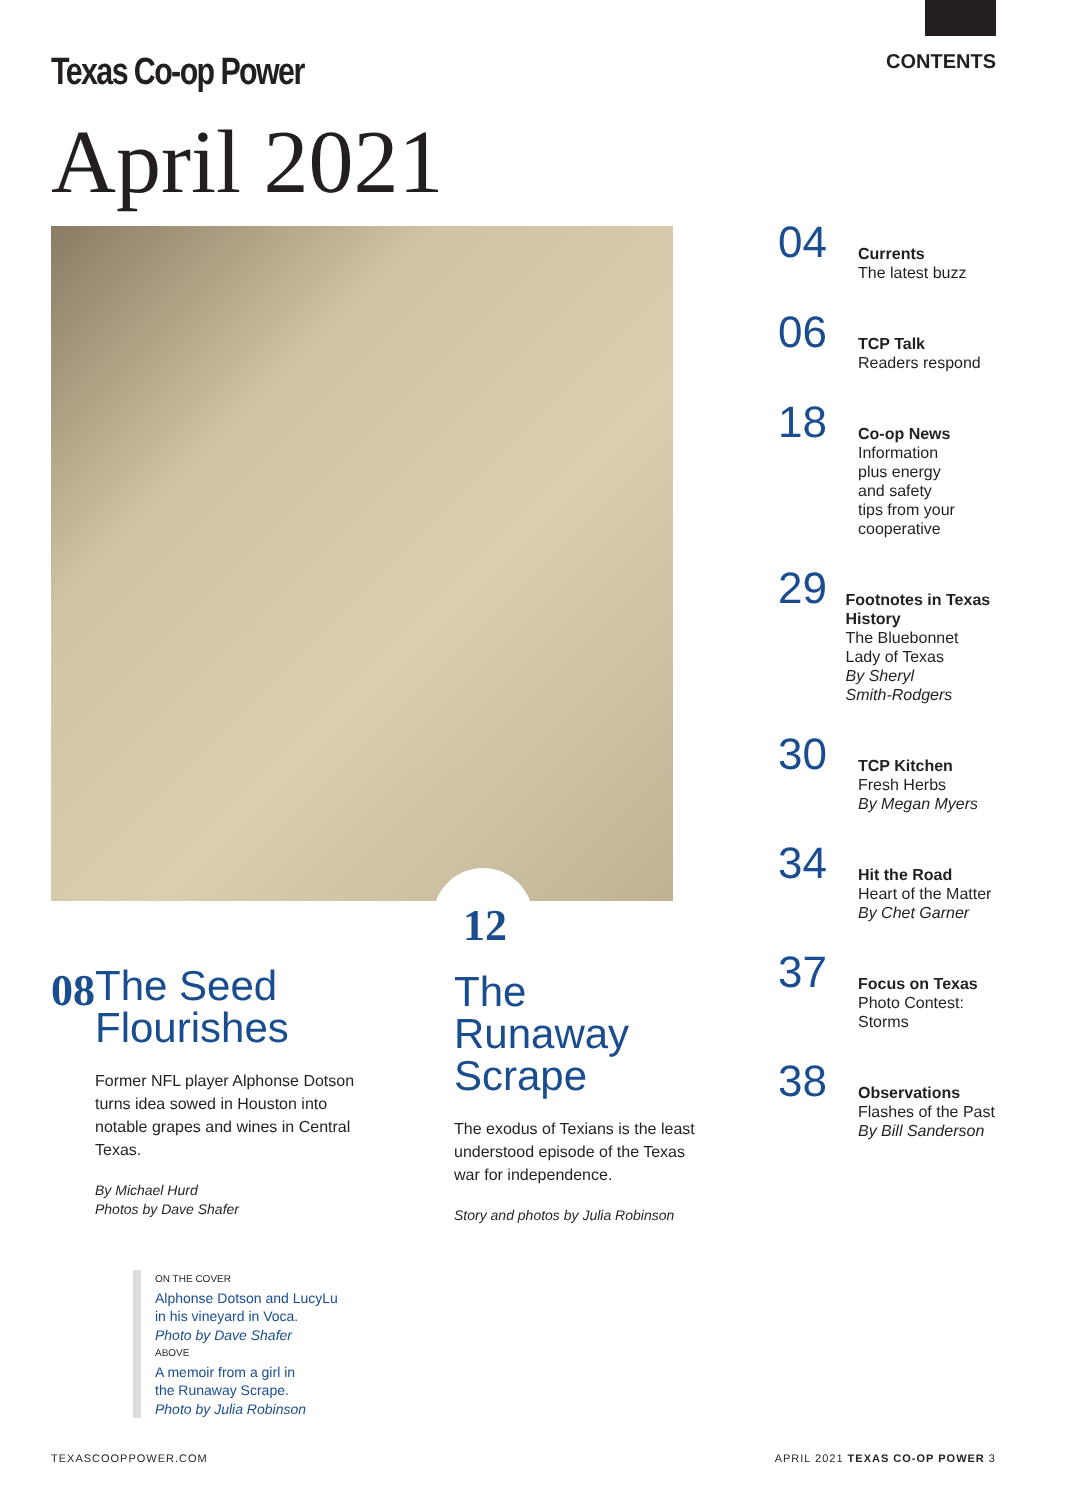Texas Co-op Power CONTENTS
April 2021
04
Currents
The latest buzz
06
TCP Talk
Readers respond
18
Co-op News
Information
plus energy
and safety
tips from your
cooperative
29
Footnotes in Texas History
The Bluebonnet
Lady of Texas
By Sheryl
Smith-Rodgers
30
TCP Kitchen
Fresh Herbs
By Megan Myers
34
Hit the Road
Heart of the Matter
By Chet Garner
37
Focus on Texas
Photo Contest:
Storms
38
Observations
Flashes of the Past
By Bill Sanderson
08
The Seed Flourishes
Former NFL player Alphonse Dotson turns idea sowed in Houston into notable grapes and wines in Central Texas.
By Michael Hurd
Photos by Dave Shafer
12
The Runaway Scrape
The exodus of Texians is the least understood episode of the Texas war for independence.
Story and photos by Julia Robinson
ON THE COVER
Alphonse Dotson and LucyLu
in his vineyard in Voca.
Photo by Dave Shafer
ABOVE
A memoir from a girl in
the Runaway Scrape.
Photo by Julia Robinson
TEXASCOOPPOWER.COM APRIL 2021 TEXAS CO-OP POWER 3